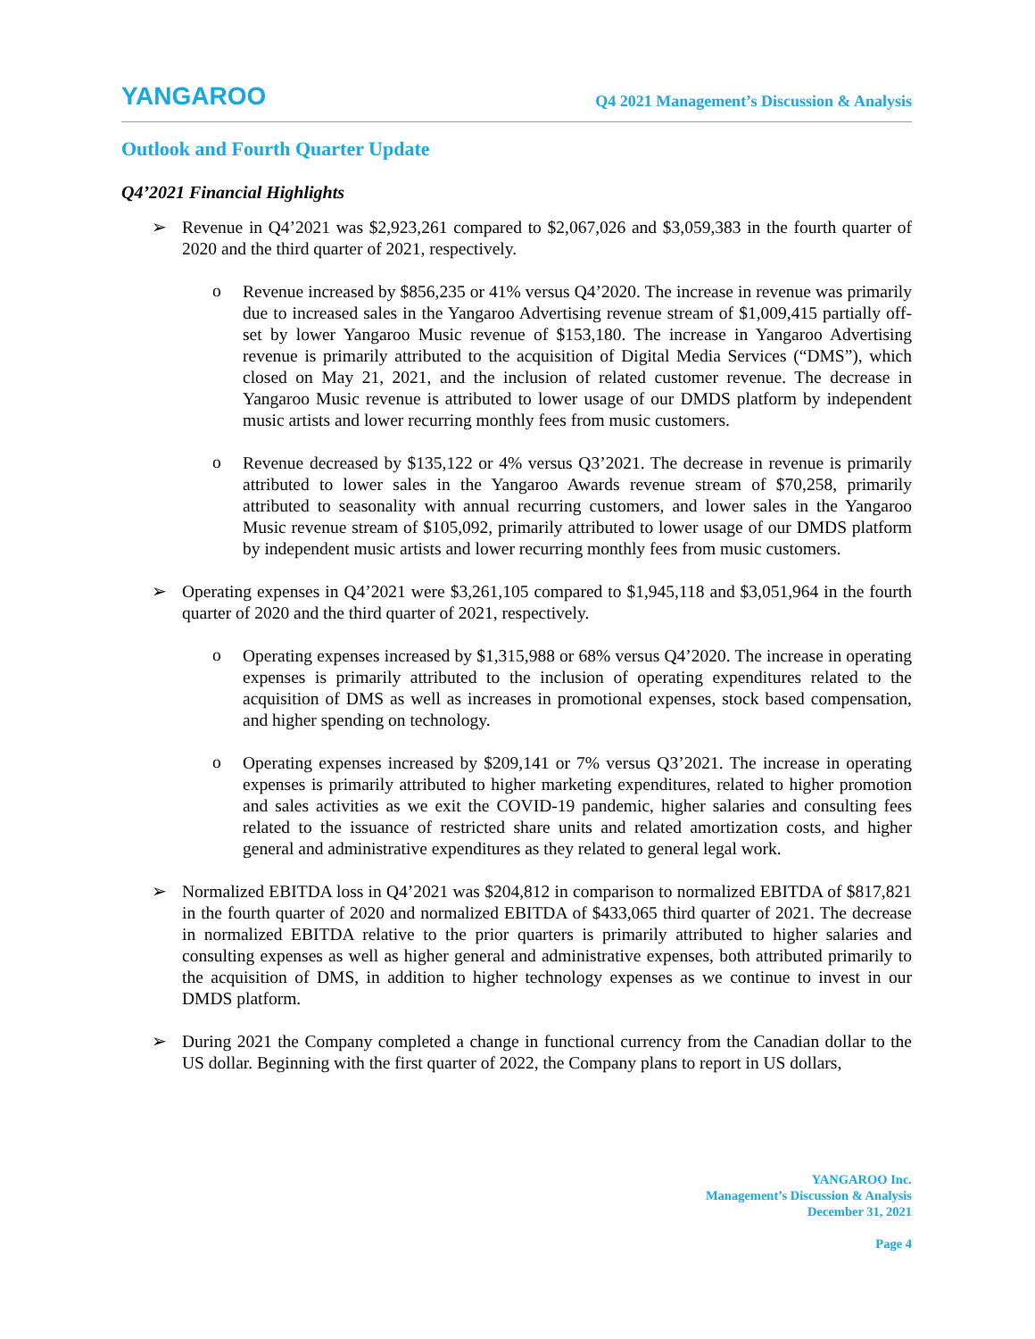YANGAROO
Q4 2021 Management’s Discussion & Analysis
Outlook and Fourth Quarter Update
Q4’2021 Financial Highlights
➢
Revenue in Q4’2021 was $2,923,261 compared to $2,067,026 and $3,059,383 in the fourth quarter of 2020 and the third quarter of 2021, respectively.
o
Revenue increased by $856,235 or 41% versus Q4’2020. The increase in revenue was primarily due to increased sales in the Yangaroo Advertising revenue stream of $1,009,415 partially off-set by lower Yangaroo Music revenue of $153,180. The increase in Yangaroo Advertising revenue is primarily attributed to the acquisition of Digital Media Services (“DMS”), which closed on May 21, 2021, and the inclusion of related customer revenue. The decrease in Yangaroo Music revenue is attributed to lower usage of our DMDS platform by independent music artists and lower recurring monthly fees from music customers.
o
Revenue decreased by $135,122 or 4% versus Q3’2021. The decrease in revenue is primarily attributed to lower sales in the Yangaroo Awards revenue stream of $70,258, primarily attributed to seasonality with annual recurring customers, and lower sales in the Yangaroo Music revenue stream of $105,092, primarily attributed to lower usage of our DMDS platform by independent music artists and lower recurring monthly fees from music customers.
➢
Operating expenses in Q4’2021 were $3,261,105 compared to $1,945,118 and $3,051,964 in the fourth quarter of 2020 and the third quarter of 2021, respectively.
o
Operating expenses increased by $1,315,988 or 68% versus Q4’2020. The increase in operating expenses is primarily attributed to the inclusion of operating expenditures related to the acquisition of DMS as well as increases in promotional expenses, stock based compensation, and higher spending on technology.
o
Operating expenses increased by $209,141 or 7% versus Q3’2021. The increase in operating expenses is primarily attributed to higher marketing expenditures, related to higher promotion and sales activities as we exit the COVID-19 pandemic, higher salaries and consulting fees related to the issuance of restricted share units and related amortization costs, and higher general and administrative expenditures as they related to general legal work.
➢
Normalized EBITDA loss in Q4’2021 was $204,812 in comparison to normalized EBITDA of $817,821 in the fourth quarter of 2020 and normalized EBITDA of $433,065 third quarter of 2021. The decrease in normalized EBITDA relative to the prior quarters is primarily attributed to higher salaries and consulting expenses as well as higher general and administrative expenses, both attributed primarily to the acquisition of DMS, in addition to higher technology expenses as we continue to invest in our DMDS platform.
➢
During 2021 the Company completed a change in functional currency from the Canadian dollar to the US dollar. Beginning with the first quarter of 2022, the Company plans to report in US dollars,
YANGAROO Inc.
Management’s Discussion & Analysis
December 31, 2021
Page 4